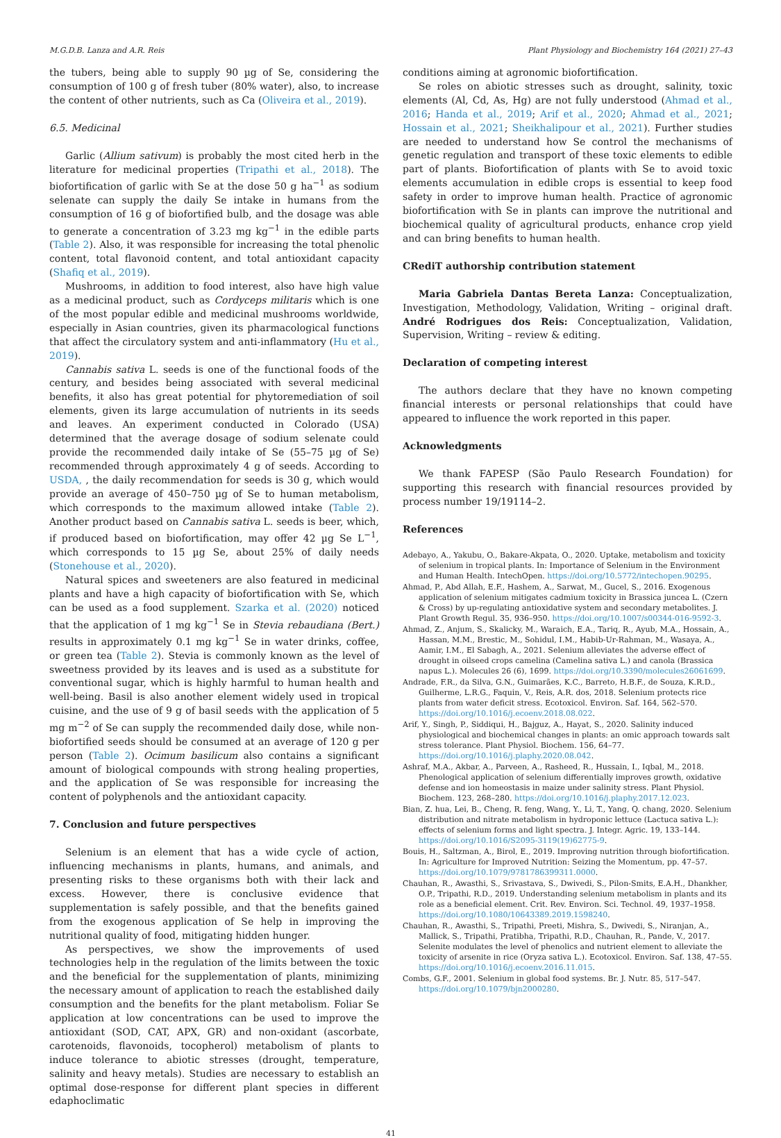M.G.D.B. Lanza and A.R. Reis Plant Physiology and Biochemistry 164 (2021) 27–43
the tubers, being able to supply 90 µg of Se, considering the consumption of 100 g of fresh tuber (80% water), also, to increase the content of other nutrients, such as Ca (Oliveira et al., 2019).
6.5. Medicinal
Garlic (Allium sativum) is probably the most cited herb in the literature for medicinal properties (Tripathi et al., 2018). The biofortification of garlic with Se at the dose 50 g ha<sup>−1</sup> as sodium selenate can supply the daily Se intake in humans from the consumption of 16 g of biofortified bulb, and the dosage was able to generate a concentration of 3.23 mg kg<sup>−1</sup> in the edible parts (Table 2). Also, it was responsible for increasing the total phenolic content, total flavonoid content, and total antioxidant capacity (Shafiq et al., 2019).
Mushrooms, in addition to food interest, also have high value as a medicinal product, such as Cordyceps militaris which is one of the most popular edible and medicinal mushrooms worldwide, especially in Asian countries, given its pharmacological functions that affect the circulatory system and anti-inflammatory (Hu et al., 2019).
Cannabis sativa L. seeds is one of the functional foods of the century, and besides being associated with several medicinal benefits, it also has great potential for phytoremediation of soil elements, given its large accumulation of nutrients in its seeds and leaves. An experiment conducted in Colorado (USA) determined that the average dosage of sodium selenate could provide the recommended daily intake of Se (55–75 µg of Se) recommended through approximately 4 g of seeds. According to USDA, , the daily recommendation for seeds is 30 g, which would provide an average of 450–750 µg of Se to human metabolism, which corresponds to the maximum allowed intake (Table 2). Another product based on Cannabis sativa L. seeds is beer, which, if produced based on biofortification, may offer 42 µg Se L<sup>−1</sup>, which corresponds to 15 µg Se, about 25% of daily needs (Stonehouse et al., 2020).
Natural spices and sweeteners are also featured in medicinal plants and have a high capacity of biofortification with Se, which can be used as a food supplement. Szarka et al. (2020) noticed that the application of 1 mg kg<sup>−1</sup> Se in Stevia rebaudiana (Bert.) results in approximately 0.1 mg kg<sup>−1</sup> Se in water drinks, coffee, or green tea (Table 2). Stevia is commonly known as the level of sweetness provided by its leaves and is used as a substitute for conventional sugar, which is highly harmful to human health and well-being. Basil is also another element widely used in tropical cuisine, and the use of 9 g of basil seeds with the application of 5 mg m<sup>−2</sup> of Se can supply the recommended daily dose, while non-biofortified seeds should be consumed at an average of 120 g per person (Table 2). Ocimum basilicum also contains a significant amount of biological compounds with strong healing properties, and the application of Se was responsible for increasing the content of polyphenols and the antioxidant capacity.
7. Conclusion and future perspectives
Selenium is an element that has a wide cycle of action, influencing mechanisms in plants, humans, and animals, and presenting risks to these organisms both with their lack and excess. However, there is conclusive evidence that supplementation is safely possible, and that the benefits gained from the exogenous application of Se help in improving the nutritional quality of food, mitigating hidden hunger.
As perspectives, we show the improvements of used technologies help in the regulation of the limits between the toxic and the beneficial for the supplementation of plants, minimizing the necessary amount of application to reach the established daily consumption and the benefits for the plant metabolism. Foliar Se application at low concentrations can be used to improve the antioxidant (SOD, CAT, APX, GR) and non-oxidant (ascorbate, carotenoids, flavonoids, tocopherol) metabolism of plants to induce tolerance to abiotic stresses (drought, temperature, salinity and heavy metals). Studies are necessary to establish an optimal dose-response for different plant species in different edaphoclimatic
conditions aiming at agronomic biofortification.
Se roles on abiotic stresses such as drought, salinity, toxic elements (Al, Cd, As, Hg) are not fully understood (Ahmad et al., 2016; Handa et al., 2019; Arif et al., 2020; Ahmad et al., 2021; Hossain et al., 2021; Sheikhalipour et al., 2021). Further studies are needed to understand how Se control the mechanisms of genetic regulation and transport of these toxic elements to edible part of plants. Biofortification of plants with Se to avoid toxic elements accumulation in edible crops is essential to keep food safety in order to improve human health. Practice of agronomic biofortification with Se in plants can improve the nutritional and biochemical quality of agricultural products, enhance crop yield and can bring benefits to human health.
CRediT authorship contribution statement
Maria Gabriela Dantas Bereta Lanza: Conceptualization, Investigation, Methodology, Validation, Writing – original draft. André Rodrigues dos Reis: Conceptualization, Validation, Supervision, Writing – review & editing.
Declaration of competing interest
The authors declare that they have no known competing financial interests or personal relationships that could have appeared to influence the work reported in this paper.
Acknowledgments
We thank FAPESP (São Paulo Research Foundation) for supporting this research with financial resources provided by process number 19/19114–2.
References
Adebayo, A., Yakubu, O., Bakare-Akpata, O., 2020. Uptake, metabolism and toxicity of selenium in tropical plants. In: Importance of Selenium in the Environment and Human Health. IntechOpen. https://doi.org/10.5772/intechopen.90295.
Ahmad, P., Abd Allah, E.F., Hashem, A., Sarwat, M., Gucel, S., 2016. Exogenous application of selenium mitigates cadmium toxicity in Brassica juncea L. (Czern & Cross) by up-regulating antioxidative system and secondary metabolites. J. Plant Growth Regul. 35, 936–950. https://doi.org/10.1007/s00344-016-9592-3.
Ahmad, Z., Anjum, S., Skalicky, M., Waraich, E.A., Tariq, R., Ayub, M.A., Hossain, A., Hassan, M.M., Brestic, M., Sohidul, I.M., Habib-Ur-Rahman, M., Wasaya, A., Aamir, I.M., El Sabagh, A., 2021. Selenium alleviates the adverse effect of drought in oilseed crops camelina (Camelina sativa L.) and canola (Brassica napus L.). Molecules 26 (6), 1699. https://doi.org/10.3390/molecules26061699.
Andrade, F.R., da Silva, G.N., Guimarães, K.C., Barreto, H.B.F., de Souza, K.R.D., Guilherme, L.R.G., Faquin, V., Reis, A.R. dos, 2018. Selenium protects rice plants from water deficit stress. Ecotoxicol. Environ. Saf. 164, 562–570. https://doi.org/10.1016/j.ecoenv.2018.08.022.
Arif, Y., Singh, P., Siddiqui, H., Bajguz, A., Hayat, S., 2020. Salinity induced physiological and biochemical changes in plants: an omic approach towards salt stress tolerance. Plant Physiol. Biochem. 156, 64–77. https://doi.org/10.1016/j.plaphy.2020.08.042.
Ashraf, M.A., Akbar, A., Parveen, A., Rasheed, R., Hussain, I., Iqbal, M., 2018. Phenological application of selenium differentially improves growth, oxidative defense and ion homeostasis in maize under salinity stress. Plant Physiol. Biochem. 123, 268–280. https://doi.org/10.1016/j.plaphy.2017.12.023.
Bian, Z. hua, Lei, B., Cheng, R. feng, Wang, Y., Li, T., Yang, Q. chang, 2020. Selenium distribution and nitrate metabolism in hydroponic lettuce (Lactuca sativa L.): effects of selenium forms and light spectra. J. Integr. Agric. 19, 133–144. https://doi.org/10.1016/S2095-3119(19)62775-9.
Bouis, H., Saltzman, A., Birol, E., 2019. Improving nutrition through biofortification. In: Agriculture for Improved Nutrition: Seizing the Momentum, pp. 47–57. https://doi.org/10.1079/9781786399311.0000.
Chauhan, R., Awasthi, S., Srivastava, S., Dwivedi, S., Pilon-Smits, E.A.H., Dhankher, O.P., Tripathi, R.D., 2019. Understanding selenium metabolism in plants and its role as a beneficial element. Crit. Rev. Environ. Sci. Technol. 49, 1937–1958. https://doi.org/10.1080/10643389.2019.1598240.
Chauhan, R., Awasthi, S., Tripathi, Preeti, Mishra, S., Dwivedi, S., Niranjan, A., Mallick, S., Tripathi, Pratibha, Tripathi, R.D., Chauhan, R., Pande, V., 2017. Selenite modulates the level of phenolics and nutrient element to alleviate the toxicity of arsenite in rice (Oryza sativa L.). Ecotoxicol. Environ. Saf. 138, 47–55. https://doi.org/10.1016/j.ecoenv.2016.11.015.
Combs, G.F., 2001. Selenium in global food systems. Br. J. Nutr. 85, 517–547. https://doi.org/10.1079/bjn2000280.
41